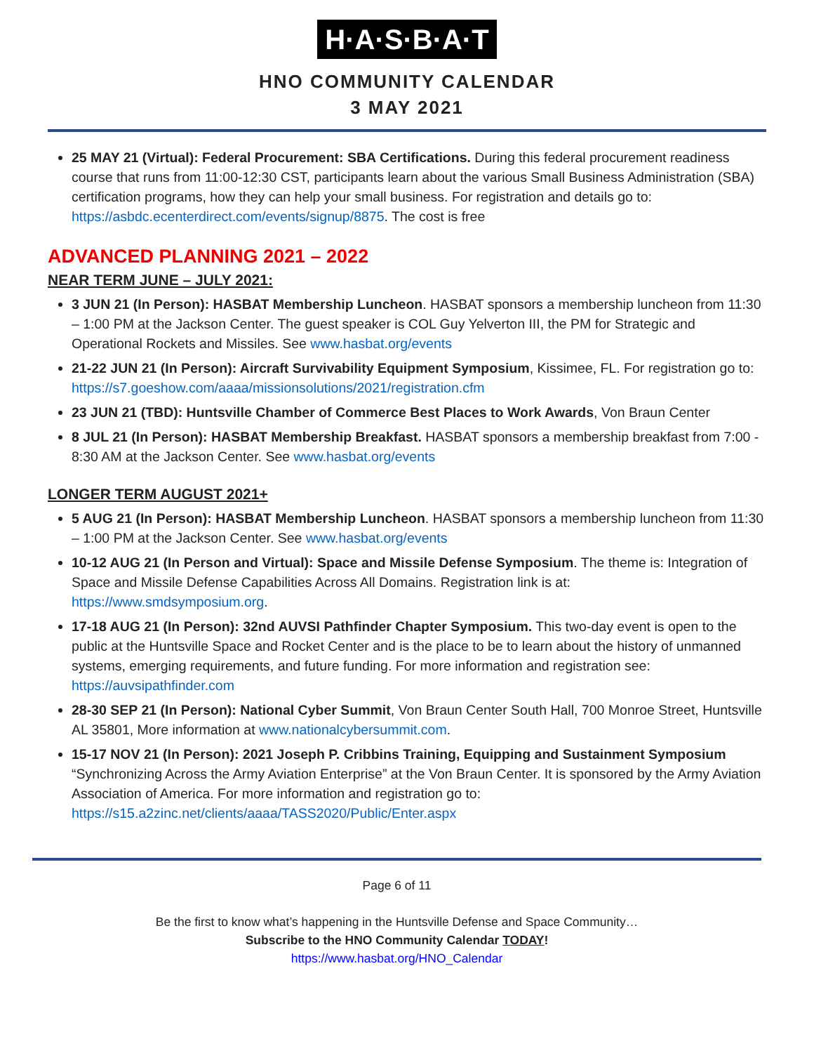H·A·S·B·A·T
HNO COMMUNITY CALENDAR
3 MAY 2021
25 MAY 21 (Virtual): Federal Procurement: SBA Certifications. During this federal procurement readiness course that runs from 11:00-12:30 CST, participants learn about the various Small Business Administration (SBA) certification programs, how they can help your small business. For registration and details go to: https://asbdc.ecenterdirect.com/events/signup/8875. The cost is free
ADVANCED PLANNING 2021 – 2022
NEAR TERM JUNE – JULY 2021:
3 JUN 21 (In Person): HASBAT Membership Luncheon. HASBAT sponsors a membership luncheon from 11:30 – 1:00 PM at the Jackson Center. The guest speaker is COL Guy Yelverton III, the PM for Strategic and Operational Rockets and Missiles. See www.hasbat.org/events
21-22 JUN 21 (In Person): Aircraft Survivability Equipment Symposium, Kissimee, FL. For registration go to: https://s7.goeshow.com/aaaa/missionsolutions/2021/registration.cfm
23 JUN 21 (TBD): Huntsville Chamber of Commerce Best Places to Work Awards, Von Braun Center
8 JUL 21 (In Person): HASBAT Membership Breakfast. HASBAT sponsors a membership breakfast from 7:00 - 8:30 AM at the Jackson Center. See www.hasbat.org/events
LONGER TERM AUGUST 2021+
5 AUG 21 (In Person): HASBAT Membership Luncheon. HASBAT sponsors a membership luncheon from 11:30 – 1:00 PM at the Jackson Center. See www.hasbat.org/events
10-12 AUG 21 (In Person and Virtual): Space and Missile Defense Symposium. The theme is: Integration of Space and Missile Defense Capabilities Across All Domains. Registration link is at: https://www.smdsymposium.org.
17-18 AUG 21 (In Person): 32nd AUVSI Pathfinder Chapter Symposium. This two-day event is open to the public at the Huntsville Space and Rocket Center and is the place to be to learn about the history of unmanned systems, emerging requirements, and future funding. For more information and registration see: https://auvsipathfinder.com
28-30 SEP 21 (In Person): National Cyber Summit, Von Braun Center South Hall, 700 Monroe Street, Huntsville AL 35801, More information at www.nationalcybersummit.com.
15-17 NOV 21 (In Person): 2021 Joseph P. Cribbins Training, Equipping and Sustainment Symposium “Synchronizing Across the Army Aviation Enterprise” at the Von Braun Center. It is sponsored by the Army Aviation Association of America. For more information and registration go to: https://s15.a2zinc.net/clients/aaaa/TASS2020/Public/Enter.aspx
Page 6 of 11
Be the first to know what’s happening in the Huntsville Defense and Space Community…
Subscribe to the HNO Community Calendar TODAY!
https://www.hasbat.org/HNO_Calendar